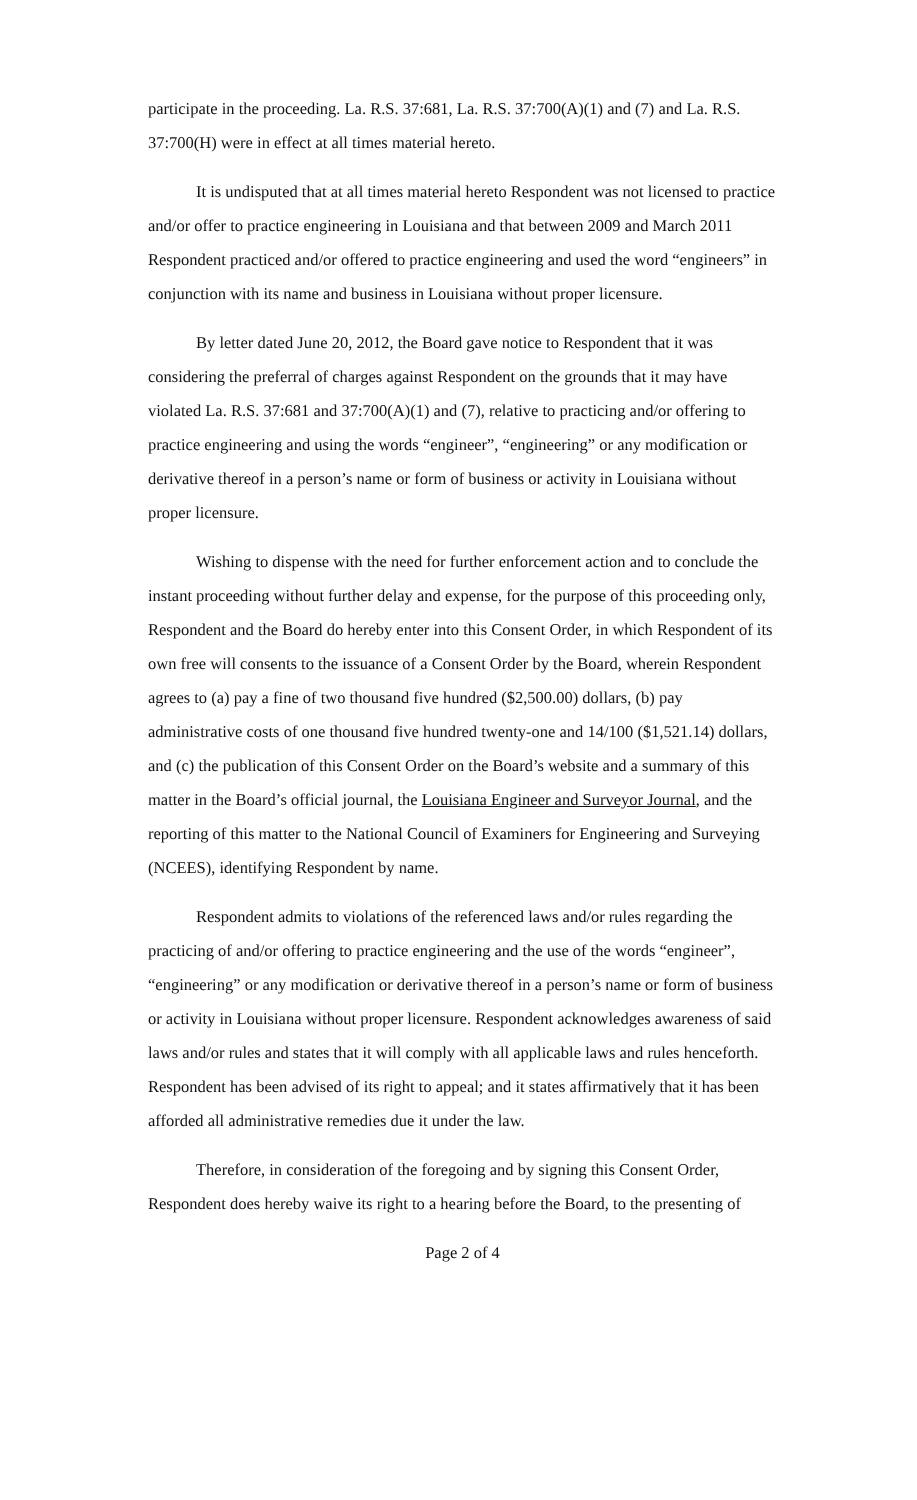participate in the proceeding. La. R.S. 37:681, La. R.S. 37:700(A)(1) and (7) and La. R.S. 37:700(H) were in effect at all times material hereto.
It is undisputed that at all times material hereto Respondent was not licensed to practice and/or offer to practice engineering in Louisiana and that between 2009 and March 2011 Respondent practiced and/or offered to practice engineering and used the word “engineers” in conjunction with its name and business in Louisiana without proper licensure.
By letter dated June 20, 2012, the Board gave notice to Respondent that it was considering the preferral of charges against Respondent on the grounds that it may have violated La. R.S. 37:681 and 37:700(A)(1) and (7), relative to practicing and/or offering to practice engineering and using the words “engineer”, “engineering” or any modification or derivative thereof in a person’s name or form of business or activity in Louisiana without proper licensure.
Wishing to dispense with the need for further enforcement action and to conclude the instant proceeding without further delay and expense, for the purpose of this proceeding only, Respondent and the Board do hereby enter into this Consent Order, in which Respondent of its own free will consents to the issuance of a Consent Order by the Board, wherein Respondent agrees to (a) pay a fine of two thousand five hundred ($2,500.00) dollars, (b) pay administrative costs of one thousand five hundred twenty-one and 14/100 ($1,521.14) dollars, and (c) the publication of this Consent Order on the Board’s website and a summary of this matter in the Board’s official journal, the Louisiana Engineer and Surveyor Journal, and the reporting of this matter to the National Council of Examiners for Engineering and Surveying (NCEES), identifying Respondent by name.
Respondent admits to violations of the referenced laws and/or rules regarding the practicing of and/or offering to practice engineering and the use of the words “engineer”, “engineering” or any modification or derivative thereof in a person’s name or form of business or activity in Louisiana without proper licensure. Respondent acknowledges awareness of said laws and/or rules and states that it will comply with all applicable laws and rules henceforth. Respondent has been advised of its right to appeal; and it states affirmatively that it has been afforded all administrative remedies due it under the law.
Therefore, in consideration of the foregoing and by signing this Consent Order, Respondent does hereby waive its right to a hearing before the Board, to the presenting of
Page 2 of 4